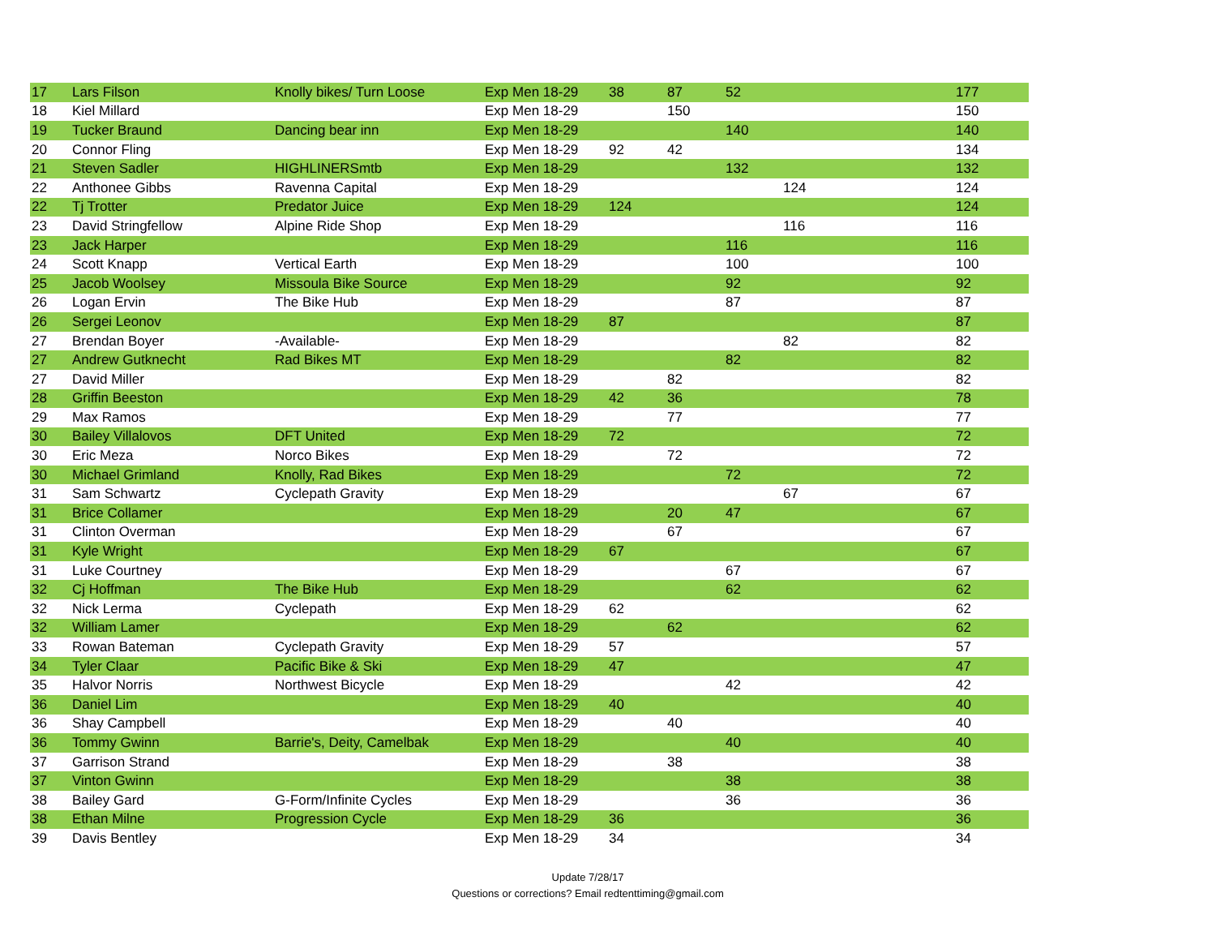| 17 | Lars Filson | Knolly bikes/ Turn Loose | Exp Men 18-29 | 38 | 87 | 52 | | 177 |
| 18 | Kiel Millard | | Exp Men 18-29 | | 150 | | | 150 |
| 19 | Tucker Braund | Dancing bear inn | Exp Men 18-29 | | | 140 | | 140 |
| 20 | Connor Fling | | Exp Men 18-29 | 92 | 42 | | | 134 |
| 21 | Steven Sadler | HIGHLINERSmtb | Exp Men 18-29 | | | 132 | | 132 |
| 22 | Anthonee Gibbs | Ravenna Capital | Exp Men 18-29 | | | | 124 | 124 |
| 22 | Tj Trotter | Predator Juice | Exp Men 18-29 | 124 | | | | 124 |
| 23 | David Stringfellow | Alpine Ride Shop | Exp Men 18-29 | | | | 116 | 116 |
| 23 | Jack Harper | | Exp Men 18-29 | | | 116 | | 116 |
| 24 | Scott Knapp | Vertical Earth | Exp Men 18-29 | | | 100 | | 100 |
| 25 | Jacob Woolsey | Missoula Bike Source | Exp Men 18-29 | | | 92 | | 92 |
| 26 | Logan Ervin | The Bike Hub | Exp Men 18-29 | | | 87 | | 87 |
| 26 | Sergei Leonov | | Exp Men 18-29 | 87 | | | | 87 |
| 27 | Brendan Boyer | -Available- | Exp Men 18-29 | | | | 82 | 82 |
| 27 | Andrew Gutknecht | Rad Bikes MT | Exp Men 18-29 | | | 82 | | 82 |
| 27 | David Miller | | Exp Men 18-29 | | 82 | | | 82 |
| 28 | Griffin Beeston | | Exp Men 18-29 | 42 | 36 | | | 78 |
| 29 | Max Ramos | | Exp Men 18-29 | | 77 | | | 77 |
| 30 | Bailey Villalovos | DFT United | Exp Men 18-29 | 72 | | | | 72 |
| 30 | Eric Meza | Norco Bikes | Exp Men 18-29 | | 72 | | | 72 |
| 30 | Michael Grimland | Knolly, Rad Bikes | Exp Men 18-29 | | | 72 | | 72 |
| 31 | Sam Schwartz | Cyclepath Gravity | Exp Men 18-29 | | | | 67 | 67 |
| 31 | Brice Collamer | | Exp Men 18-29 | | 20 | 47 | | 67 |
| 31 | Clinton Overman | | Exp Men 18-29 | | 67 | | | 67 |
| 31 | Kyle Wright | | Exp Men 18-29 | 67 | | | | 67 |
| 31 | Luke Courtney | | Exp Men 18-29 | | | 67 | | 67 |
| 32 | Cj Hoffman | The Bike Hub | Exp Men 18-29 | | | 62 | | 62 |
| 32 | Nick Lerma | Cyclepath | Exp Men 18-29 | 62 | | | | 62 |
| 32 | William Lamer | | Exp Men 18-29 | | 62 | | | 62 |
| 33 | Rowan Bateman | Cyclepath Gravity | Exp Men 18-29 | 57 | | | | 57 |
| 34 | Tyler Claar | Pacific Bike & Ski | Exp Men 18-29 | 47 | | | | 47 |
| 35 | Halvor Norris | Northwest Bicycle | Exp Men 18-29 | | | 42 | | 42 |
| 36 | Daniel Lim | | Exp Men 18-29 | 40 | | | | 40 |
| 36 | Shay Campbell | | Exp Men 18-29 | | 40 | | | 40 |
| 36 | Tommy Gwinn | Barrie's, Deity, Camelbak | Exp Men 18-29 | | | 40 | | 40 |
| 37 | Garrison Strand | | Exp Men 18-29 | | 38 | | | 38 |
| 37 | Vinton Gwinn | | Exp Men 18-29 | | | 38 | | 38 |
| 38 | Bailey Gard | G-Form/Infinite Cycles | Exp Men 18-29 | | | 36 | | 36 |
| 38 | Ethan Milne | Progression Cycle | Exp Men 18-29 | 36 | | | | 36 |
| 39 | Davis Bentley | | Exp Men 18-29 | 34 | | | | 34 |
Update 7/28/17
Questions or corrections? Email redtenttiming@gmail.com